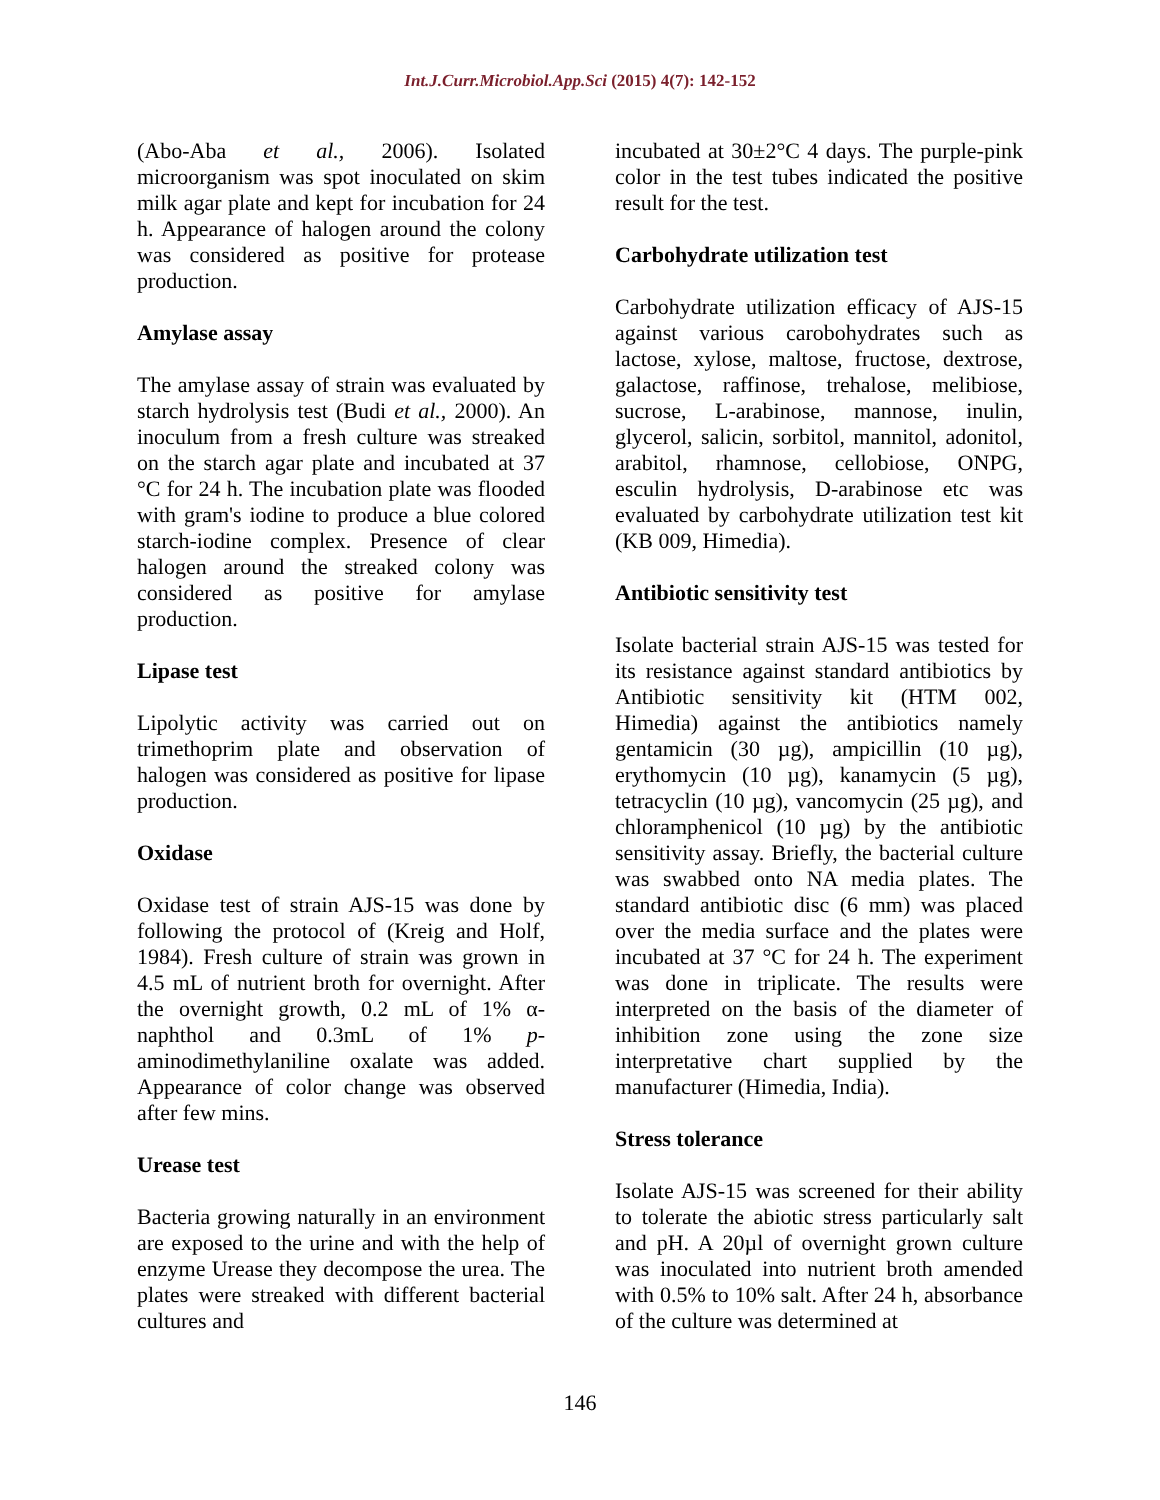Int.J.Curr.Microbiol.App.Sci (2015) 4(7): 142-152
(Abo-Aba et al., 2006). Isolated microorganism was spot inoculated on skim milk agar plate and kept for incubation for 24 h. Appearance of halogen around the colony was considered as positive for protease production.
Amylase assay
The amylase assay of strain was evaluated by starch hydrolysis test (Budi et al., 2000). An inoculum from a fresh culture was streaked on the starch agar plate and incubated at 37 °C for 24 h. The incubation plate was flooded with gram's iodine to produce a blue colored starch-iodine complex. Presence of clear halogen around the streaked colony was considered as positive for amylase production.
Lipase test
Lipolytic activity was carried out on trimethoprim plate and observation of halogen was considered as positive for lipase production.
Oxidase
Oxidase test of strain AJS-15 was done by following the protocol of (Kreig and Holf, 1984). Fresh culture of strain was grown in 4.5 mL of nutrient broth for overnight. After the overnight growth, 0.2 mL of 1% α-naphthol and 0.3mL of 1% p-aminodimethylaniline oxalate was added. Appearance of color change was observed after few mins.
Urease test
Bacteria growing naturally in an environment are exposed to the urine and with the help of enzyme Urease they decompose the urea. The plates were streaked with different bacterial cultures and
incubated at 30±2°C 4 days. The purple-pink color in the test tubes indicated the positive result for the test.
Carbohydrate utilization test
Carbohydrate utilization efficacy of AJS-15 against various carobohydrates such as lactose, xylose, maltose, fructose, dextrose, galactose, raffinose, trehalose, melibiose, sucrose, L-arabinose, mannose, inulin, glycerol, salicin, sorbitol, mannitol, adonitol, arabitol, rhamnose, cellobiose, ONPG, esculin hydrolysis, D-arabinose etc was evaluated by carbohydrate utilization test kit (KB 009, Himedia).
Antibiotic sensitivity test
Isolate bacterial strain AJS-15 was tested for its resistance against standard antibiotics by Antibiotic sensitivity kit (HTM 002, Himedia) against the antibiotics namely gentamicin (30 µg), ampicillin (10 µg), erythomycin (10 µg), kanamycin (5 µg), tetracyclin (10 µg), vancomycin (25 µg), and chloramphenicol (10 µg) by the antibiotic sensitivity assay. Briefly, the bacterial culture was swabbed onto NA media plates. The standard antibiotic disc (6 mm) was placed over the media surface and the plates were incubated at 37 °C for 24 h. The experiment was done in triplicate. The results were interpreted on the basis of the diameter of inhibition zone using the zone size interpretative chart supplied by the manufacturer (Himedia, India).
Stress tolerance
Isolate AJS-15 was screened for their ability to tolerate the abiotic stress particularly salt and pH. A 20µl of overnight grown culture was inoculated into nutrient broth amended with 0.5% to 10% salt. After 24 h, absorbance of the culture was determined at
146